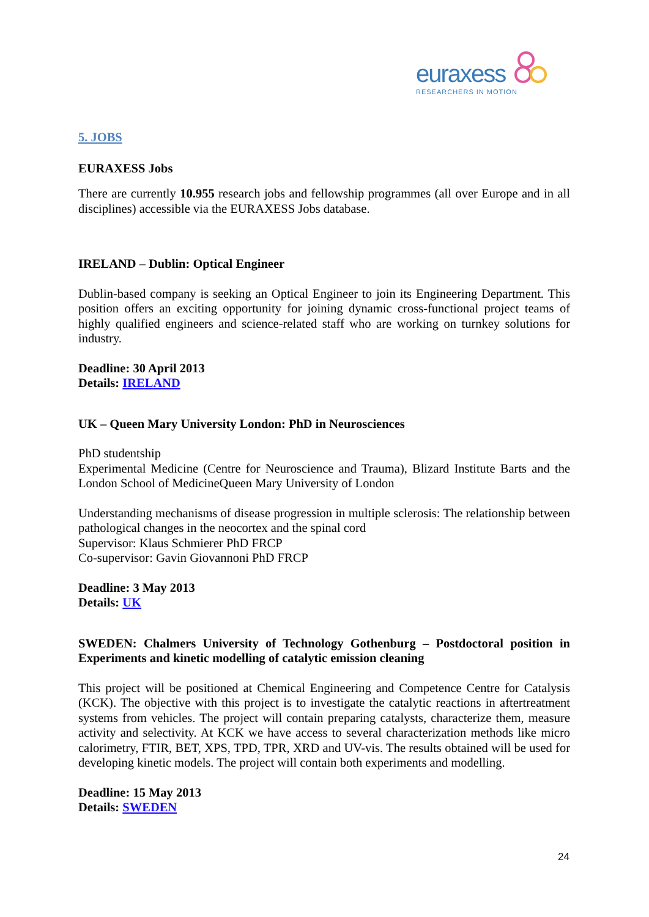euraxess
RESEARCHERS IN MOTION
5. JOBS
EURAXESS Jobs
There are currently 10.955 research jobs and fellowship programmes (all over Europe and in all disciplines) accessible via the EURAXESS Jobs database.
IRELAND – Dublin: Optical Engineer
Dublin-based company is seeking an Optical Engineer to join its Engineering Department. This position offers an exciting opportunity for joining dynamic cross-functional project teams of highly qualified engineers and science-related staff who are working on turnkey solutions for industry.
Deadline: 30 April 2013
Details: IRELAND
UK – Queen Mary University London: PhD in Neurosciences
PhD studentship
Experimental Medicine (Centre for Neuroscience and Trauma), Blizard Institute Barts and the London School of MedicineQueen Mary University of London
Understanding mechanisms of disease progression in multiple sclerosis: The relationship between pathological changes in the neocortex and the spinal cord
Supervisor: Klaus Schmierer PhD FRCP
Co-supervisor: Gavin Giovannoni PhD FRCP
Deadline: 3 May 2013
Details: UK
SWEDEN: Chalmers University of Technology Gothenburg – Postdoctoral position in Experiments and kinetic modelling of catalytic emission cleaning
This project will be positioned at Chemical Engineering and Competence Centre for Catalysis (KCK). The objective with this project is to investigate the catalytic reactions in aftertreatment systems from vehicles. The project will contain preparing catalysts, characterize them, measure activity and selectivity. At KCK we have access to several characterization methods like micro calorimetry, FTIR, BET, XPS, TPD, TPR, XRD and UV-vis. The results obtained will be used for developing kinetic models. The project will contain both experiments and modelling.
Deadline: 15 May 2013
Details: SWEDEN
24